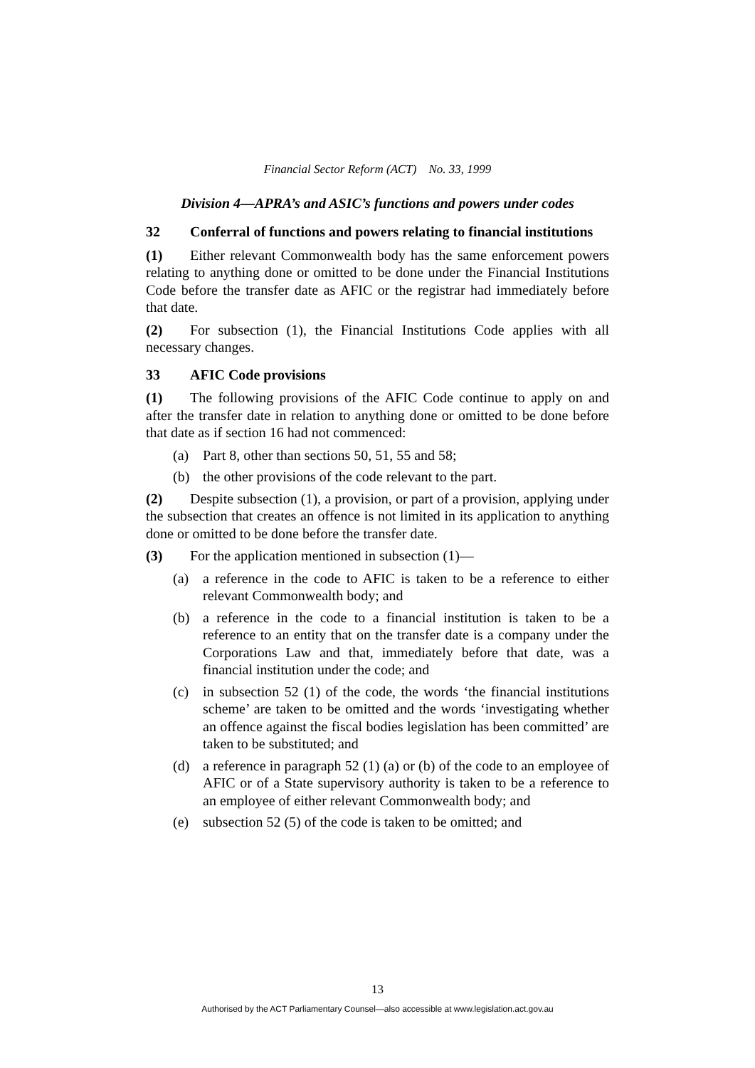Financial Sector Reform (ACT) No. 33, 1999
Division 4—APRA’s and ASIC’s functions and powers under codes
32 Conferral of functions and powers relating to financial institutions
(1) Either relevant Commonwealth body has the same enforcement powers relating to anything done or omitted to be done under the Financial Institutions Code before the transfer date as AFIC or the registrar had immediately before that date.
(2) For subsection (1), the Financial Institutions Code applies with all necessary changes.
33 AFIC Code provisions
(1) The following provisions of the AFIC Code continue to apply on and after the transfer date in relation to anything done or omitted to be done before that date as if section 16 had not commenced:
(a) Part 8, other than sections 50, 51, 55 and 58;
(b) the other provisions of the code relevant to the part.
(2) Despite subsection (1), a provision, or part of a provision, applying under the subsection that creates an offence is not limited in its application to anything done or omitted to be done before the transfer date.
(3) For the application mentioned in subsection (1)—
(a) a reference in the code to AFIC is taken to be a reference to either relevant Commonwealth body; and
(b) a reference in the code to a financial institution is taken to be a reference to an entity that on the transfer date is a company under the Corporations Law and that, immediately before that date, was a financial institution under the code; and
(c) in subsection 52 (1) of the code, the words ‘the financial institutions scheme’ are taken to be omitted and the words ‘investigating whether an offence against the fiscal bodies legislation has been committed’ are taken to be substituted; and
(d) a reference in paragraph 52 (1) (a) or (b) of the code to an employee of AFIC or of a State supervisory authority is taken to be a reference to an employee of either relevant Commonwealth body; and
(e) subsection 52 (5) of the code is taken to be omitted; and
13
Authorised by the ACT Parliamentary Counsel—also accessible at www.legislation.act.gov.au